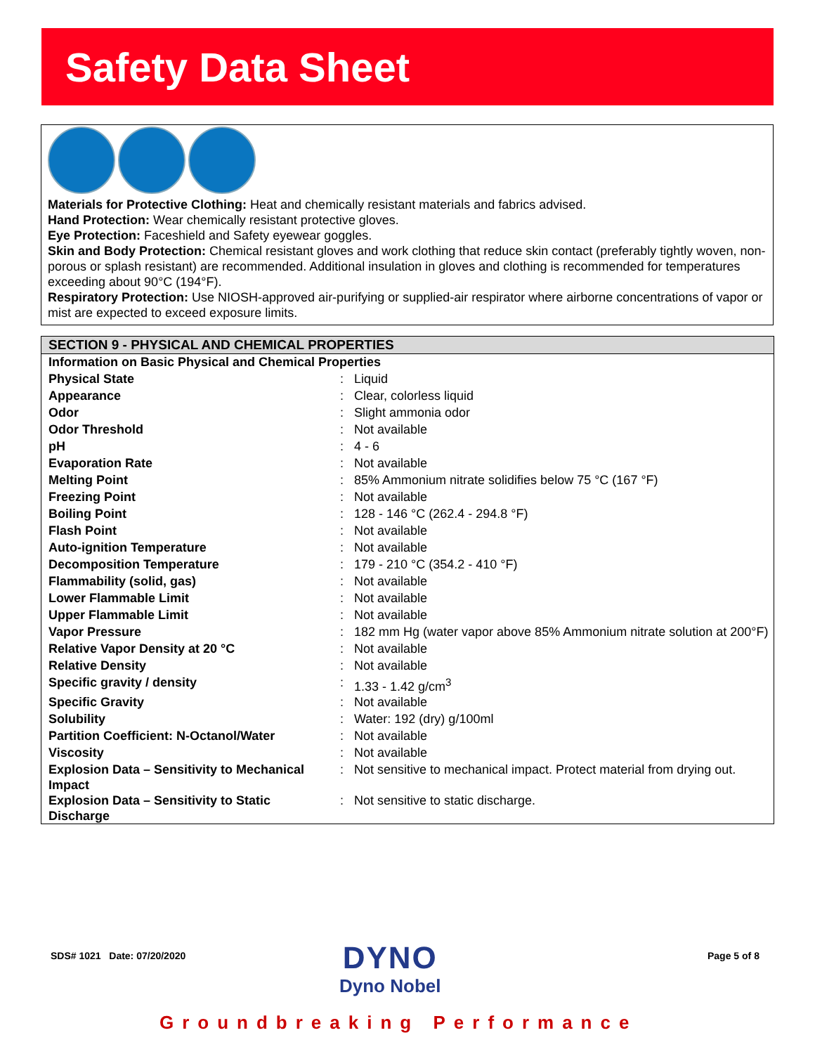Safety Data Sheet
Materials for Protective Clothing: Heat and chemically resistant materials and fabrics advised.
Hand Protection: Wear chemically resistant protective gloves.
Eye Protection: Faceshield and Safety eyewear goggles.
Skin and Body Protection: Chemical resistant gloves and work clothing that reduce skin contact (preferably tightly woven, non-porous or splash resistant) are recommended. Additional insulation in gloves and clothing is recommended for temperatures exceeding about 90°C (194°F).
Respiratory Protection: Use NIOSH-approved air-purifying or supplied-air respirator where airborne concentrations of vapor or mist are expected to exceed exposure limits.
SECTION 9 - PHYSICAL AND CHEMICAL PROPERTIES
| Information on Basic Physical and Chemical Properties | | |
| Physical State | : | Liquid |
| Appearance | : | Clear, colorless liquid |
| Odor | : | Slight ammonia odor |
| Odor Threshold | : | Not available |
| pH | : | 4 - 6 |
| Evaporation Rate | : | Not available |
| Melting Point | : | 85% Ammonium nitrate solidifies below 75 °C (167 °F) |
| Freezing Point | : | Not available |
| Boiling Point | : | 128 - 146 °C (262.4 - 294.8 °F) |
| Flash Point | : | Not available |
| Auto-ignition Temperature | : | Not available |
| Decomposition Temperature | : | 179 - 210 °C (354.2 - 410 °F) |
| Flammability (solid, gas) | : | Not available |
| Lower Flammable Limit | : | Not available |
| Upper Flammable Limit | : | Not available |
| Vapor Pressure | : | 182 mm Hg (water vapor above 85% Ammonium nitrate solution at 200°F) |
| Relative Vapor Density at 20 °C | : | Not available |
| Relative Density | : | Not available |
| Specific gravity / density | : | 1.33 - 1.42 g/cm<sup>3</sup> |
| Specific Gravity | : | Not available |
| Solubility | : | Water: 192 (dry) g/100ml |
| Partition Coefficient: N-Octanol/Water | : | Not available |
| Viscosity | : | Not available |
| Explosion Data – Sensitivity to Mechanical Impact | : | Not sensitive to mechanical impact. Protect material from drying out. |
| Explosion Data – Sensitivity to Static Discharge | : | Not sensitive to static discharge. |
SDS# 1021 Date: 07/20/2020
DYNO
Dyno Nobel
Page 5 of 8
Groundbreaking Performance